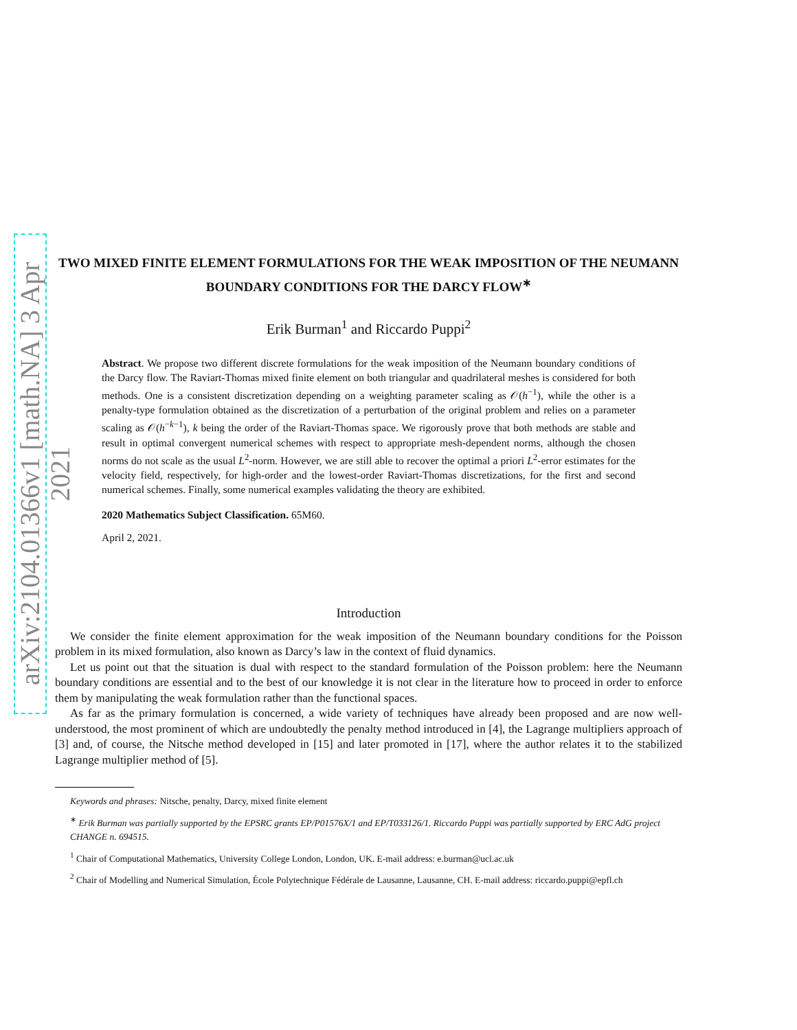arXiv:2104.01366v1 [math.NA] 3 Apr 2021
TWO MIXED FINITE ELEMENT FORMULATIONS FOR THE WEAK IMPOSITION OF THE NEUMANN BOUNDARY CONDITIONS FOR THE DARCY FLOW<sup>∗</sup>
Erik Burman<sup>1</sup> and Riccardo Puppi<sup>2</sup>
Abstract. We propose two different discrete formulations for the weak imposition of the Neumann boundary conditions of the Darcy flow. The Raviart-Thomas mixed finite element on both triangular and quadrilateral meshes is considered for both methods. One is a consistent discretization depending on a weighting parameter scaling as 𝒪(h<sup>−1</sup>), while the other is a penalty-type formulation obtained as the discretization of a perturbation of the original problem and relies on a parameter scaling as 𝒪(h<sup>−k−1</sup>), k being the order of the Raviart-Thomas space. We rigorously prove that both methods are stable and result in optimal convergent numerical schemes with respect to appropriate mesh-dependent norms, although the chosen norms do not scale as the usual L<sup>2</sup>-norm. However, we are still able to recover the optimal a priori L<sup>2</sup>-error estimates for the velocity field, respectively, for high-order and the lowest-order Raviart-Thomas discretizations, for the first and second numerical schemes. Finally, some numerical examples validating the theory are exhibited.
2020 Mathematics Subject Classification. 65M60.
April 2, 2021.
Introduction
We consider the finite element approximation for the weak imposition of the Neumann boundary conditions for the Poisson problem in its mixed formulation, also known as Darcy’s law in the context of fluid dynamics.
Let us point out that the situation is dual with respect to the standard formulation of the Poisson problem: here the Neumann boundary conditions are essential and to the best of our knowledge it is not clear in the literature how to proceed in order to enforce them by manipulating the weak formulation rather than the functional spaces.
As far as the primary formulation is concerned, a wide variety of techniques have already been proposed and are now well-understood, the most prominent of which are undoubtedly the penalty method introduced in [4], the Lagrange multipliers approach of [3] and, of course, the Nitsche method developed in [15] and later promoted in [17], where the author relates it to the stabilized Lagrange multiplier method of [5].
Keywords and phrases: Nitsche, penalty, Darcy, mixed finite element
<sup>∗</sup> Erik Burman was partially supported by the EPSRC grants EP/P01576X/1 and EP/T033126/1. Riccardo Puppi was partially supported by ERC AdG project CHANGE n. 694515.
<sup>1</sup> Chair of Computational Mathematics, University College London, London, UK. E-mail address: e.burman@ucl.ac.uk
<sup>2</sup> Chair of Modelling and Numerical Simulation, École Polytechnique Fédérale de Lausanne, Lausanne, CH. E-mail address: riccardo.puppi@epfl.ch